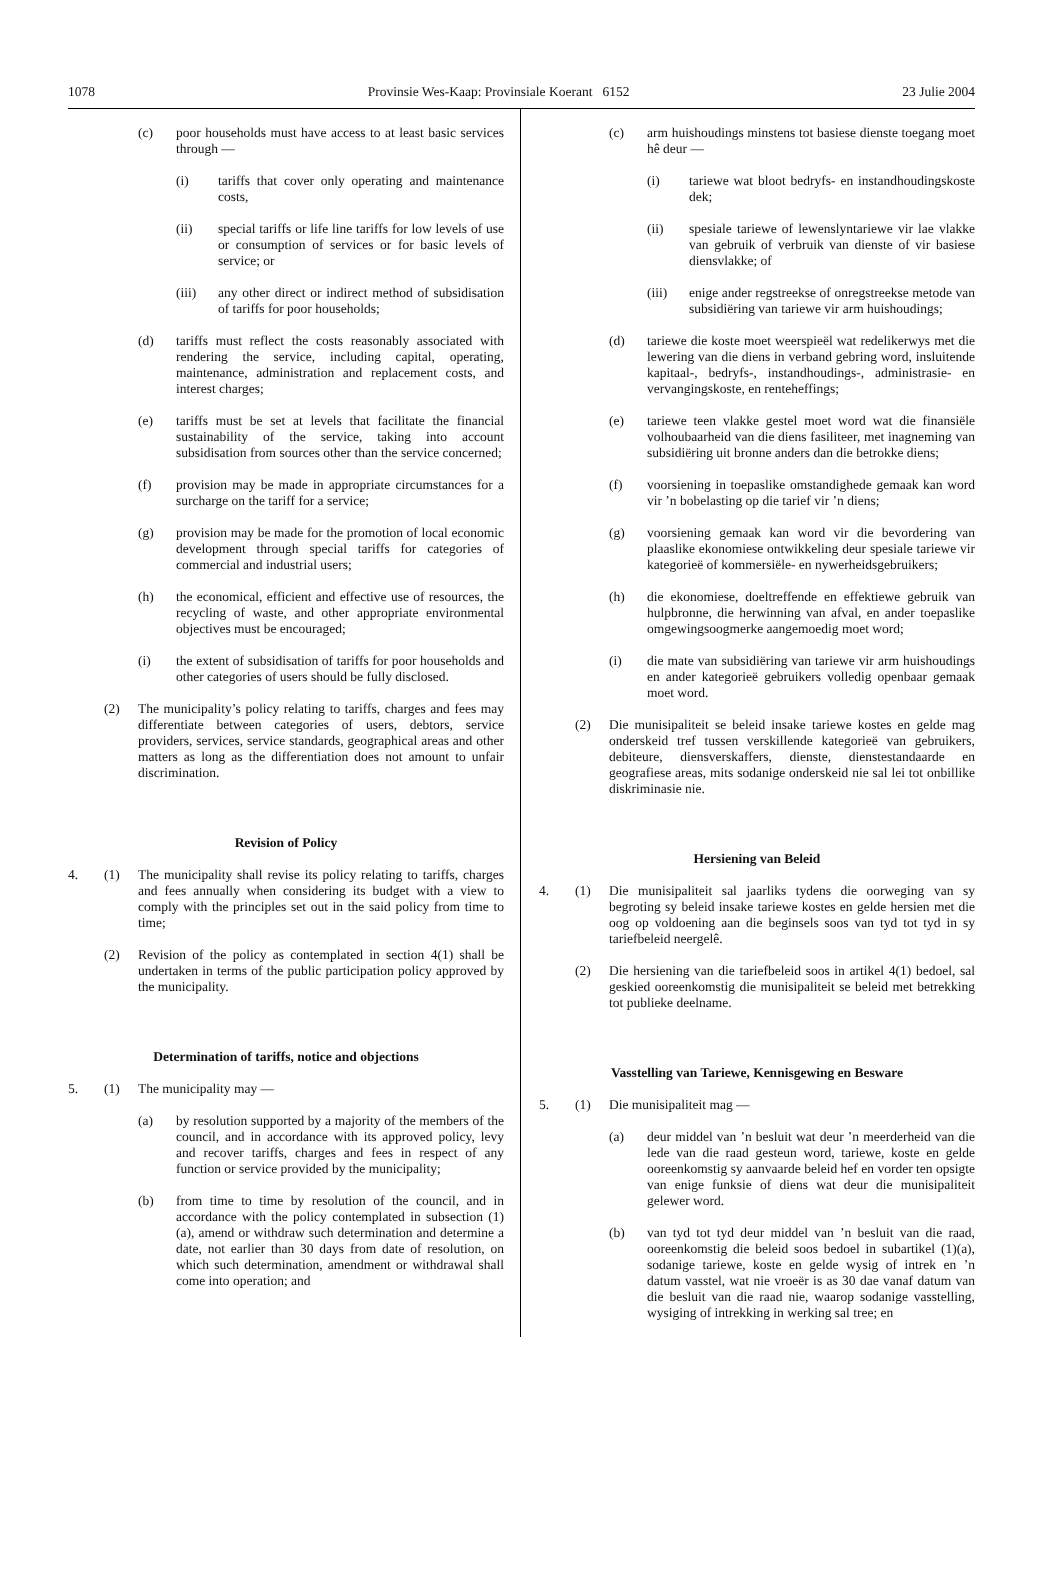1078 Provinsie Wes-Kaap: Provinsiale Koerant 6152 23 Julie 2004
(c) poor households must have access to at least basic services through —
(i) tariffs that cover only operating and maintenance costs,
(ii) special tariffs or life line tariffs for low levels of use or consumption of services or for basic levels of service; or
(iii) any other direct or indirect method of subsidisation of tariffs for poor households;
(d) tariffs must reflect the costs reasonably associated with rendering the service, including capital, operating, maintenance, administration and replacement costs, and interest charges;
(e) tariffs must be set at levels that facilitate the financial sustainability of the service, taking into account subsidisation from sources other than the service concerned;
(f) provision may be made in appropriate circumstances for a surcharge on the tariff for a service;
(g) provision may be made for the promotion of local economic development through special tariffs for categories of commercial and industrial users;
(h) the economical, efficient and effective use of resources, the recycling of waste, and other appropriate environmental objectives must be encouraged;
(i) the extent of subsidisation of tariffs for poor households and other categories of users should be fully disclosed.
(2) The municipality’s policy relating to tariffs, charges and fees may differentiate between categories of users, debtors, service providers, services, service standards, geographical areas and other matters as long as the differentiation does not amount to unfair discrimination.
Revision of Policy
4. (1) The municipality shall revise its policy relating to tariffs, charges and fees annually when considering its budget with a view to comply with the principles set out in the said policy from time to time;
(2) Revision of the policy as contemplated in section 4(1) shall be undertaken in terms of the public participation policy approved by the municipality.
Determination of tariffs, notice and objections
5. (1) The municipality may —
(a) by resolution supported by a majority of the members of the council, and in accordance with its approved policy, levy and recover tariffs, charges and fees in respect of any function or service provided by the municipality;
(b) from time to time by resolution of the council, and in accordance with the policy contemplated in subsection (1)(a), amend or withdraw such determination and determine a date, not earlier than 30 days from date of resolution, on which such determination, amendment or withdrawal shall come into operation; and
(c) arm huishoudings minstens tot basiese dienste toegang moet hê deur —
(i) tariewe wat bloot bedryfs- en instandhoudingskoste dek;
(ii) spesiale tariewe of lewenslyntariewe vir lae vlakke van gebruik of verbruik van dienste of vir basiese diensvlakke; of
(iii) enige ander regstreekse of onregstreekse metode van subsidiëring van tariewe vir arm huishoudings;
(d) tariewe die koste moet weerspieël wat redelikerwys met die lewering van die diens in verband gebring word, insluitende kapitaal-, bedryfs-, instandhoudings-, administrasie- en vervangingskoste, en renteheffings;
(e) tariewe teen vlakke gestel moet word wat die finansiële volhoubaarheid van die diens fasiliteer, met inagneming van subsidiëring uit bronne anders dan die betrokke diens;
(f) voorsiening in toepaslike omstandighede gemaak kan word vir ’n bobelasting op die tarief vir ’n diens;
(g) voorsiening gemaak kan word vir die bevordering van plaaslike ekonomiese ontwikkeling deur spesiale tariewe vir kategorieë of kommersiële- en nywerheidsgebruikers;
(h) die ekonomiese, doeltreffende en effektiewe gebruik van hulpbronne, die herwinning van afval, en ander toepaslike omgewingsoogmerke aangemoedig moet word;
(i) die mate van subsidiëring van tariewe vir arm huishoudings en ander kategorieë gebruikers volledig openbaar gemaak moet word.
(2) Die munisipaliteit se beleid insake tariewe kostes en gelde mag onderskeid tref tussen verskillende kategorieë van gebruikers, debiteure, diensverskaffers, dienste, dienstestandaarde en geografiese areas, mits sodanige onderskeid nie sal lei tot onbillike diskriminasie nie.
Hersiening van Beleid
4. (1) Die munisipaliteit sal jaarliks tydens die oorweging van sy begroting sy beleid insake tariewe kostes en gelde hersien met die oog op voldoening aan die beginsels soos van tyd tot tyd in sy tariefbeleid neergelê.
(2) Die hersiening van die tariefbeleid soos in artikel 4(1) bedoel, sal geskied ooreenkomstig die munisipaliteit se beleid met betrekking tot publieke deelname.
Vasstelling van Tariewe, Kennisgewing en Besware
5. (1) Die munisipaliteit mag —
(a) deur middel van ’n besluit wat deur ’n meerderheid van die lede van die raad gesteun word, tariewe, koste en gelde ooreenkomstig sy aanvaarde beleid hef en vorder ten opsigte van enige funksie of diens wat deur die munisipaliteit gelewer word.
(b) van tyd tot tyd deur middel van ’n besluit van die raad, ooreenkomstig die beleid soos bedoel in subartikel (1)(a), sodanige tariewe, koste en gelde wysig of intrek en ’n datum vasstel, wat nie vroeër is as 30 dae vanaf datum van die besluit van die raad nie, waarop sodanige vasstelling, wysiging of intrekking in werking sal tree; en